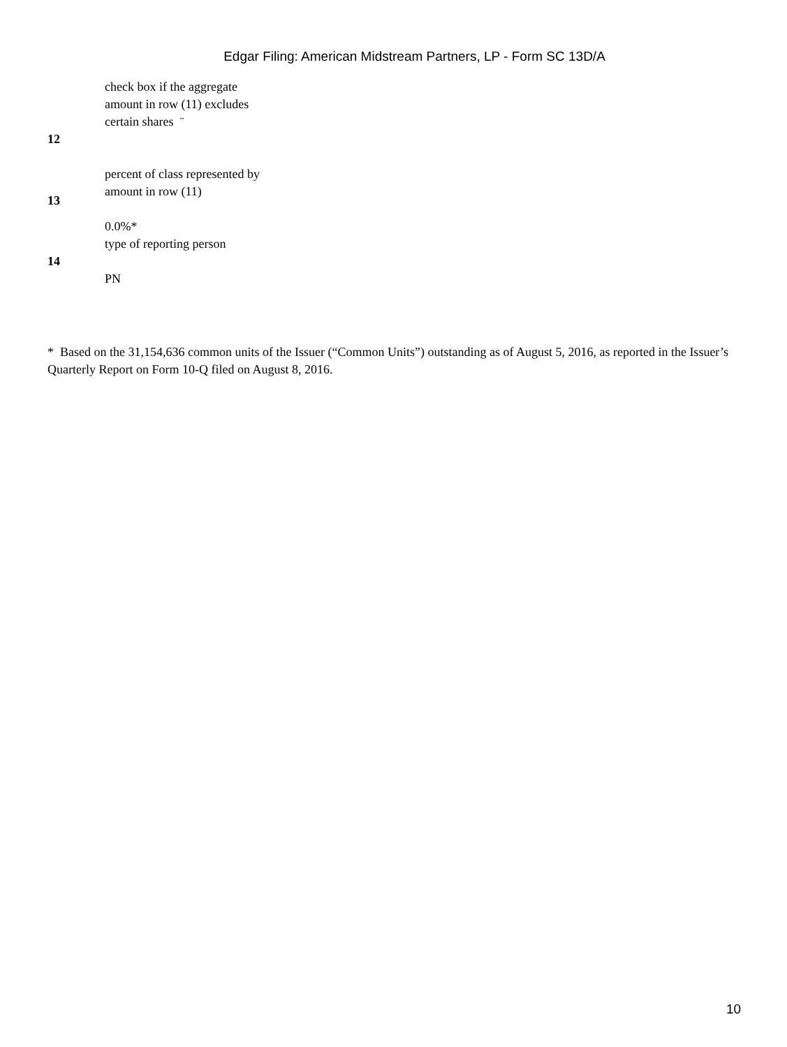Edgar Filing: American Midstream Partners, LP - Form SC 13D/A
| 12 | check box if the aggregate amount in row (11) excludes certain shares ¨ |
| 13 | percent of class represented by amount in row (11) 0.0%* |
| 14 | type of reporting person PN |
* Based on the 31,154,636 common units of the Issuer (“Common Units”) outstanding as of August 5, 2016, as reported in the Issuer’s Quarterly Report on Form 10-Q filed on August 8, 2016.
10